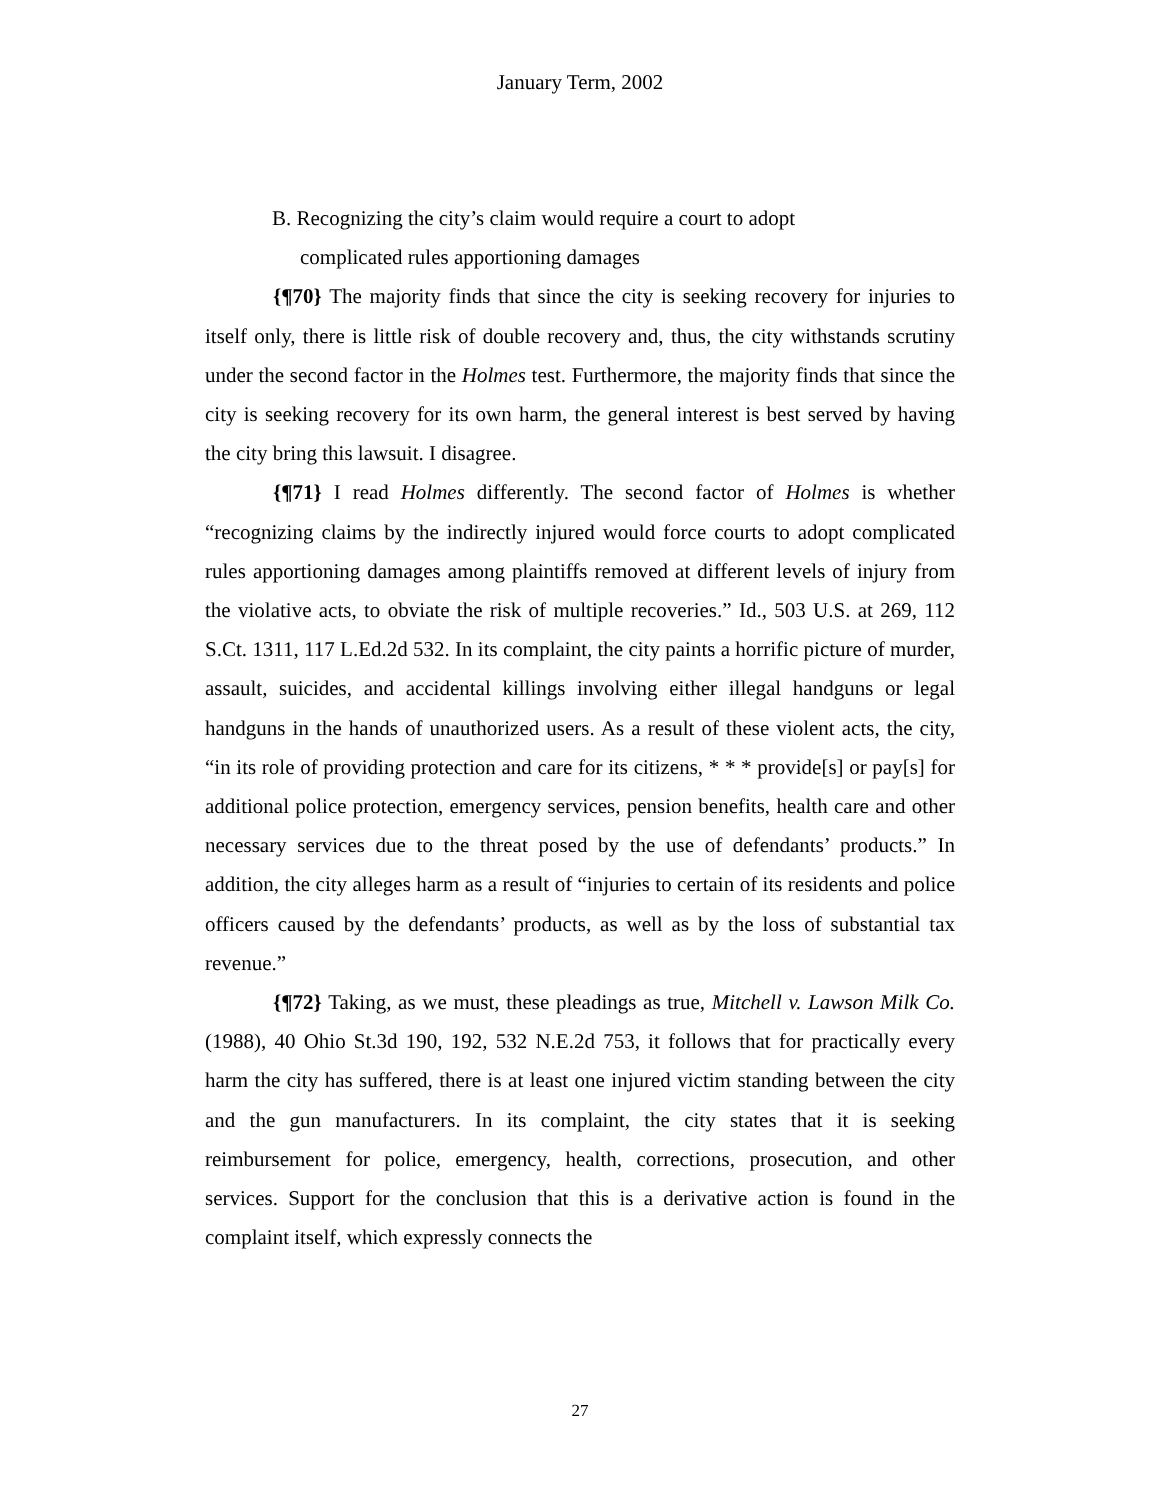January Term, 2002
B. Recognizing the city’s claim would require a court to adopt
complicated rules apportioning damages
{¶70} The majority finds that since the city is seeking recovery for injuries to itself only, there is little risk of double recovery and, thus, the city withstands scrutiny under the second factor in the Holmes test. Furthermore, the majority finds that since the city is seeking recovery for its own harm, the general interest is best served by having the city bring this lawsuit. I disagree.
{¶71} I read Holmes differently. The second factor of Holmes is whether “recognizing claims by the indirectly injured would force courts to adopt complicated rules apportioning damages among plaintiffs removed at different levels of injury from the violative acts, to obviate the risk of multiple recoveries.” Id., 503 U.S. at 269, 112 S.Ct. 1311, 117 L.Ed.2d 532. In its complaint, the city paints a horrific picture of murder, assault, suicides, and accidental killings involving either illegal handguns or legal handguns in the hands of unauthorized users. As a result of these violent acts, the city, “in its role of providing protection and care for its citizens, * * * provide[s] or pay[s] for additional police protection, emergency services, pension benefits, health care and other necessary services due to the threat posed by the use of defendants’ products.” In addition, the city alleges harm as a result of “injuries to certain of its residents and police officers caused by the defendants’ products, as well as by the loss of substantial tax revenue.”
{¶72} Taking, as we must, these pleadings as true, Mitchell v. Lawson Milk Co. (1988), 40 Ohio St.3d 190, 192, 532 N.E.2d 753, it follows that for practically every harm the city has suffered, there is at least one injured victim standing between the city and the gun manufacturers. In its complaint, the city states that it is seeking reimbursement for police, emergency, health, corrections, prosecution, and other services. Support for the conclusion that this is a derivative action is found in the complaint itself, which expressly connects the
27